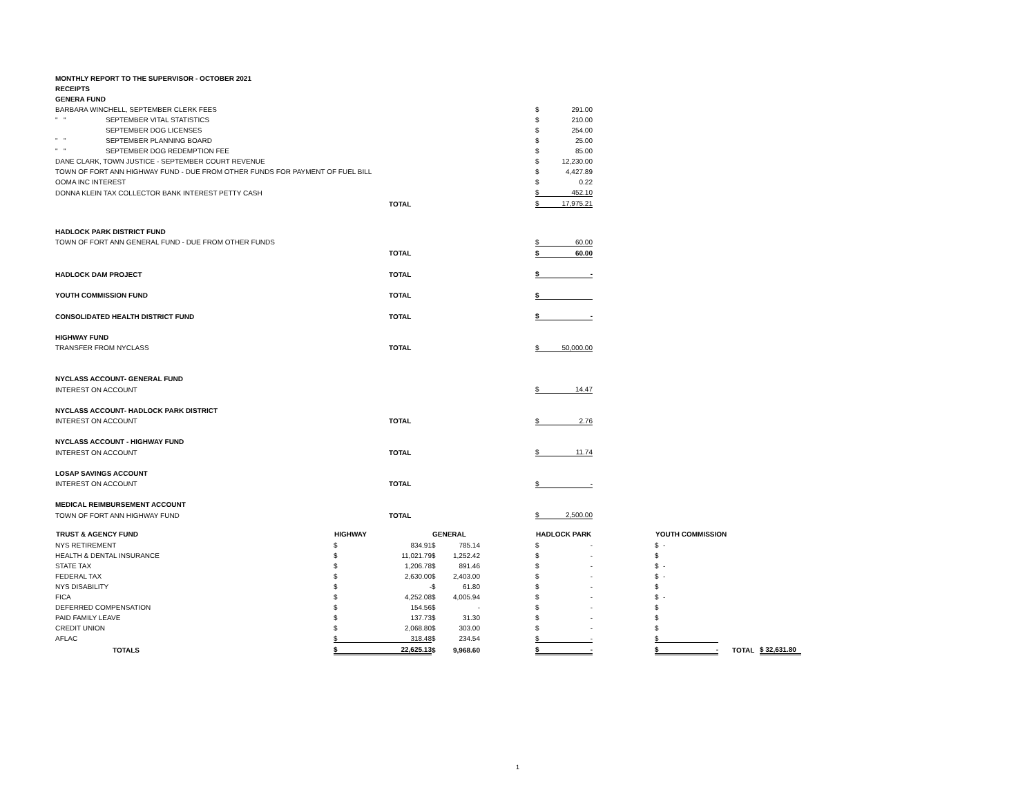| MONTHLY REPORT TO THE SUPERVISOR - OCTOBER 2021 | | | | | | | | | | | | |
| RECEIPTS | | | | | | | | | | | | |
| GENERA FUND | | | | | | | | | | | | |
| BARBARA WINCHELL, SEPTEMBER CLERK FEES | | | | | $ | 291.00 | | | | | | |
| " " | SEPTEMBER VITAL STATISTICS | | | | $ | 210.00 | | | | | | |
| | SEPTEMBER DOG LICENSES | | | | $ | 254.00 | | | | | | |
| " " | SEPTEMBER PLANNING BOARD | | | | $ | 25.00 | | | | | | |
| " " | SEPTEMBER DOG REDEMPTION FEE | | | | $ | 85.00 | | | | | | |
| DANE CLARK, TOWN JUSTICE - SEPTEMBER COURT REVENUE | | | | | $ | 12,230.00 | | | | | | |
| TOWN OF FORT ANN HIGHWAY FUND - DUE FROM OTHER FUNDS FOR PAYMENT OF FUEL BILL | | | | | $ | 4,427.89 | | | | | | |
| OOMA INC INTEREST | | | | | $ | 0.22 | | | | | | |
| DONNA KLEIN TAX COLLECTOR BANK INTEREST PETTY CASH | | | | | $ | 452.10 | | | | | | |
| | | | TOTAL | | $ | 17,975.21 | | | | | | |
| HADLOCK PARK DISTRICT FUND | | | | | | | | | | | | |
| TOWN OF FORT ANN GENERAL FUND - DUE FROM OTHER FUNDS | | | | | $ | 60.00 | | | | | | |
| | | | TOTAL | | $ | 60.00 | | | | | | |
| HADLOCK DAM PROJECT | | | TOTAL | | $ | - | | | | | | |
| YOUTH COMMISSION FUND | | | TOTAL | | $ | | | | | | | |
| CONSOLIDATED HEALTH DISTRICT FUND | | | TOTAL | | $ | - | | | | | | |
| HIGHWAY FUND | | | | | | | | | | | | |
| TRANSFER FROM NYCLASS | | | TOTAL | | $ | 50,000.00 | | | | | | |
| NYCLASS ACCOUNT- GENERAL FUND | | | | | | | | | | | | |
| INTEREST ON ACCOUNT | | | | | $ | 14.47 | | | | | | |
| NYCLASS ACCOUNT- HADLOCK PARK DISTRICT | | | | | | | | | | | | |
| INTEREST ON ACCOUNT | | | TOTAL | | $ | 2.76 | | | | | | |
| NYCLASS ACCOUNT - HIGHWAY FUND | | | | | | | | | | | | |
| INTEREST ON ACCOUNT | | | TOTAL | | $ | 11.74 | | | | | | |
| LOSAP SAVINGS ACCOUNT | | | | | | | | | | | | |
| INTEREST ON ACCOUNT | | | TOTAL | | $ | - | | | | | | |
| MEDICAL REIMBURSEMENT ACCOUNT | | | | | | | | | | | | |
| TOWN OF FORT ANN HIGHWAY FUND | | | TOTAL | | $ | 2,500.00 | | | | | | |
| TRUST & AGENCY FUND | | HIGHWAY | | GENERAL | HADLOCK PARK | | | YOUTH COMMISSION | | | | |
| NYS RETIREMENT | | $ | 834.91 | $ 785.14 | $ | - | | $ | - | | | |
| HEALTH & DENTAL INSURANCE | | $ | 11,021.79 | $ 1,252.42 | $ | - | | $ | | | | |
| STATE TAX | | $ | 1,206.78 | $ 891.46 | $ | - | | $ | - | | | |
| FEDERAL TAX | | $ | 2,630.00 | $ 2,403.00 | $ | - | | $ | - | | | |
| NYS DISABILITY | | $ | - | $ 61.80 | $ | - | | $ | | | | |
| FICA | | $ | 4,252.08 | $ 4,005.94 | $ | - | | $ | - | | | |
| DEFERRED COMPENSATION | | $ | 154.56 | $ - | $ | - | | $ | | | | |
| PAID FAMILY LEAVE | | $ | 137.73 | $ 31.30 | $ | - | | $ | | | | |
| CREDIT UNION | | $ | 2,068.80 | $ 303.00 | $ | - | | $ | | | | |
| AFLAC | | $ | 318.48 | $ 234.54 | $ | - | | $ | | | | |
| | TOTALS | $ | 22,625.13 | $ 9,968.60 | $ | - | | $ | - | | TOTAL | $ 32,631.80 |
1